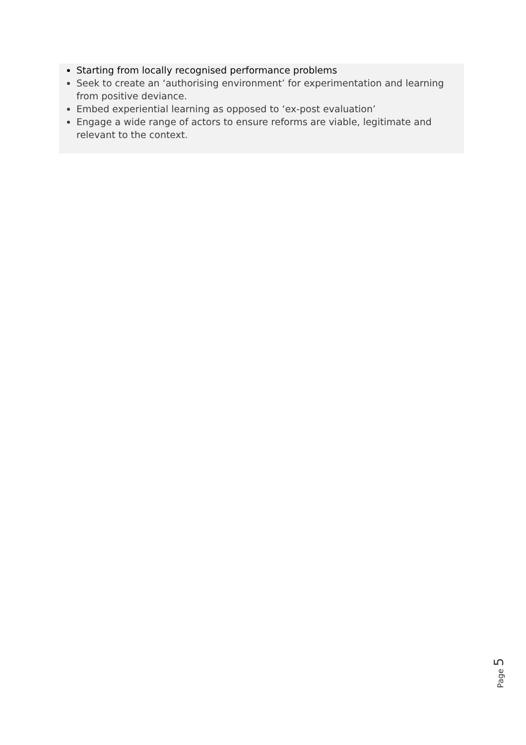Starting from locally recognised performance problems
Seek to create an ‘authorising environment’ for experimentation and learning from positive deviance.
Embed experiential learning as opposed to ‘ex-post evaluation’
Engage a wide range of actors to ensure reforms are viable, legitimate and relevant to the context.
Page 5